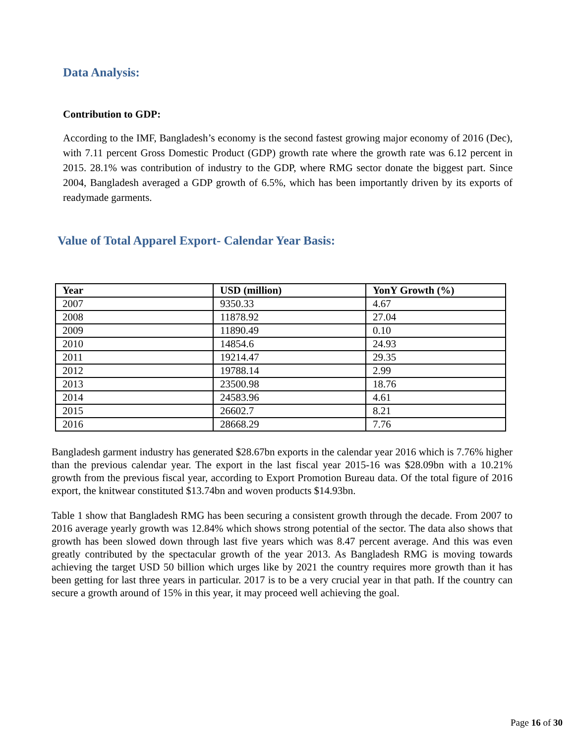Data Analysis:
Contribution to GDP:
According to the IMF, Bangladesh’s economy is the second fastest growing major economy of 2016 (Dec), with 7.11 percent Gross Domestic Product (GDP) growth rate where the growth rate was 6.12 percent in 2015. 28.1% was contribution of industry to the GDP, where RMG sector donate the biggest part. Since 2004, Bangladesh averaged a GDP growth of 6.5%, which has been importantly driven by its exports of readymade garments.
Value of Total Apparel Export- Calendar Year Basis:
| Year | USD (million) | YonY Growth (%) |
| --- | --- | --- |
| 2007 | 9350.33 | 4.67 |
| 2008 | 11878.92 | 27.04 |
| 2009 | 11890.49 | 0.10 |
| 2010 | 14854.6 | 24.93 |
| 2011 | 19214.47 | 29.35 |
| 2012 | 19788.14 | 2.99 |
| 2013 | 23500.98 | 18.76 |
| 2014 | 24583.96 | 4.61 |
| 2015 | 26602.7 | 8.21 |
| 2016 | 28668.29 | 7.76 |
Bangladesh garment industry has generated $28.67bn exports in the calendar year 2016 which is 7.76% higher than the previous calendar year. The export in the last fiscal year 2015-16 was $28.09bn with a 10.21% growth from the previous fiscal year, according to Export Promotion Bureau data. Of the total figure of 2016 export, the knitwear constituted $13.74bn and woven products $14.93bn.
Table 1 show that Bangladesh RMG has been securing a consistent growth through the decade. From 2007 to 2016 average yearly growth was 12.84% which shows strong potential of the sector. The data also shows that growth has been slowed down through last five years which was 8.47 percent average. And this was even greatly contributed by the spectacular growth of the year 2013. As Bangladesh RMG is moving towards achieving the target USD 50 billion which urges like by 2021 the country requires more growth than it has been getting for last three years in particular. 2017 is to be a very crucial year in that path. If the country can secure a growth around of 15% in this year, it may proceed well achieving the goal.
Page 16 of 30